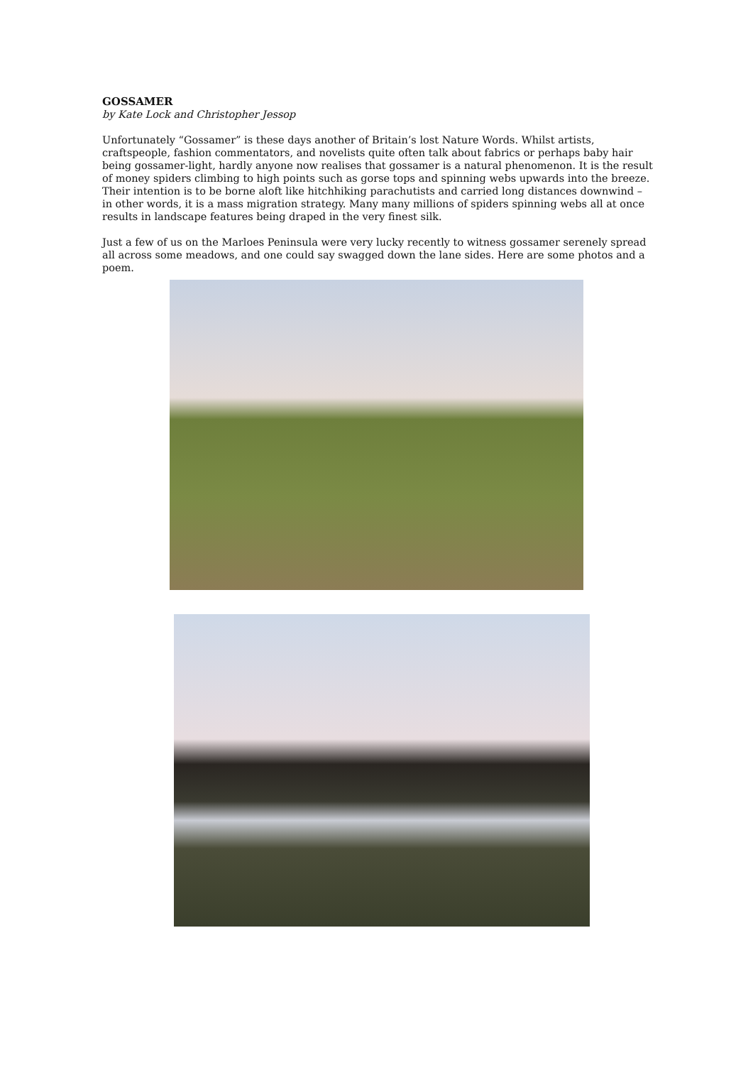GOSSAMER
by Kate Lock and Christopher Jessop
Unfortunately “Gossamer” is these days another of Britain’s lost Nature Words. Whilst artists, craftspeople, fashion commentators, and novelists quite often talk about fabrics or perhaps baby hair being gossamer-light, hardly anyone now realises that gossamer is a natural phenomenon. It is the result of money spiders climbing to high points such as gorse tops and spinning webs upwards into the breeze. Their intention is to be borne aloft like hitchhiking parachutists and carried long distances downwind – in other words, it is a mass migration strategy. Many many millions of spiders spinning webs all at once results in landscape features being draped in the very finest silk.
Just a few of us on the Marloes Peninsula were very lucky recently to witness gossamer serenely spread all across some meadows, and one could say swagged down the lane sides. Here are some photos and a poem.